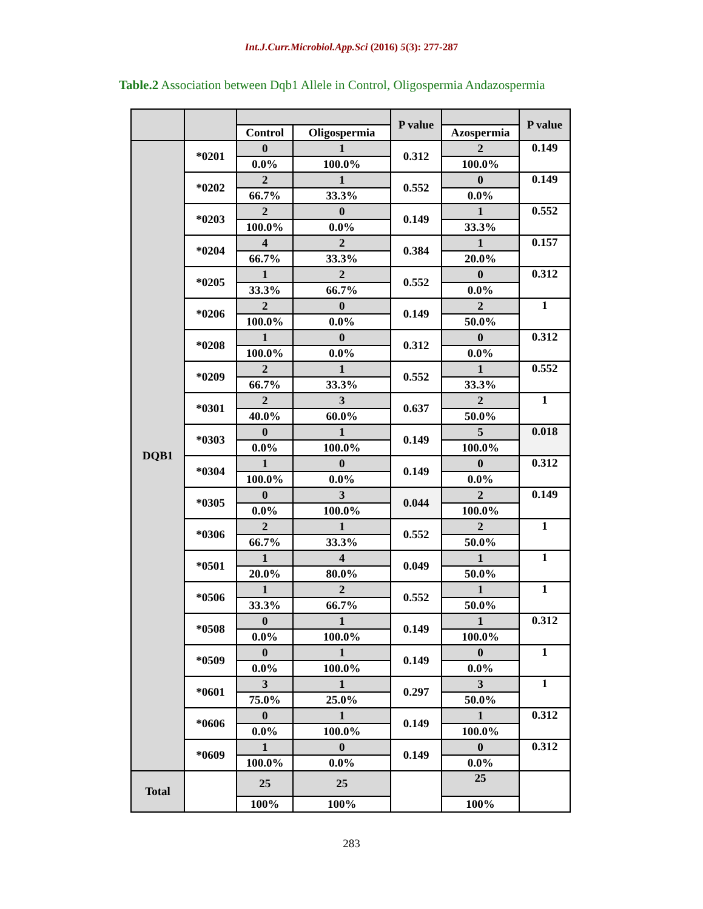Int.J.Curr.Microbiol.App.Sci (2016) 5(3): 277-287
Table.2 Association between Dqb1 Allele in Control, Oligospermia Andazospermia
| | | | | P value | | P value |
| --- | --- | --- | --- | --- | --- | --- |
| | | Control | Oligospermia | | Azospermia | |
| DQB1 | *0201 | 0 | 1 | 0.312 | 2 | 0.149 |
| | | 0.0% | 100.0% | | 100.0% | |
| | *0202 | 2 | 1 | 0.552 | 0 | 0.149 |
| | | 66.7% | 33.3% | | 0.0% | |
| | *0203 | 2 | 0 | 0.149 | 1 | 0.552 |
| | | 100.0% | 0.0% | | 33.3% | |
| | *0204 | 4 | 2 | 0.384 | 1 | 0.157 |
| | | 66.7% | 33.3% | | 20.0% | |
| | *0205 | 1 | 2 | 0.552 | 0 | 0.312 |
| | | 33.3% | 66.7% | | 0.0% | |
| | *0206 | 2 | 0 | 0.149 | 2 | 1 |
| | | 100.0% | 0.0% | | 50.0% | |
| | *0208 | 1 | 0 | 0.312 | 0 | 0.312 |
| | | 100.0% | 0.0% | | 0.0% | |
| | *0209 | 2 | 1 | 0.552 | 1 | 0.552 |
| | | 66.7% | 33.3% | | 33.3% | |
| | *0301 | 2 | 3 | 0.637 | 2 | 1 |
| | | 40.0% | 60.0% | | 50.0% | |
| | *0303 | 0 | 1 | 0.149 | 5 | 0.018 |
| | | 0.0% | 100.0% | | 100.0% | |
| | *0304 | 1 | 0 | 0.149 | 0 | 0.312 |
| | | 100.0% | 0.0% | | 0.0% | |
| | *0305 | 0 | 3 | 0.044 | 2 | 0.149 |
| | | 0.0% | 100.0% | | 100.0% | |
| | *0306 | 2 | 1 | 0.552 | 2 | 1 |
| | | 66.7% | 33.3% | | 50.0% | |
| | *0501 | 1 | 4 | 0.049 | 1 | 1 |
| | | 20.0% | 80.0% | | 50.0% | |
| | *0506 | 1 | 2 | 0.552 | 1 | 1 |
| | | 33.3% | 66.7% | | 50.0% | |
| | *0508 | 0 | 1 | 0.149 | 1 | 0.312 |
| | | 0.0% | 100.0% | | 100.0% | |
| | *0509 | 0 | 1 | 0.149 | 0 | 1 |
| | | 0.0% | 100.0% | | 0.0% | |
| | *0601 | 3 | 1 | 0.297 | 3 | 1 |
| | | 75.0% | 25.0% | | 50.0% | |
| | *0606 | 0 | 1 | 0.149 | 1 | 0.312 |
| | | 0.0% | 100.0% | | 100.0% | |
| | *0609 | 1 | 0 | 0.149 | 0 | 0.312 |
| | | 100.0% | 0.0% | | 0.0% | |
| Total | | 25 | 25 | | 25 | |
| | | 100% | 100% | | 100% | |
283